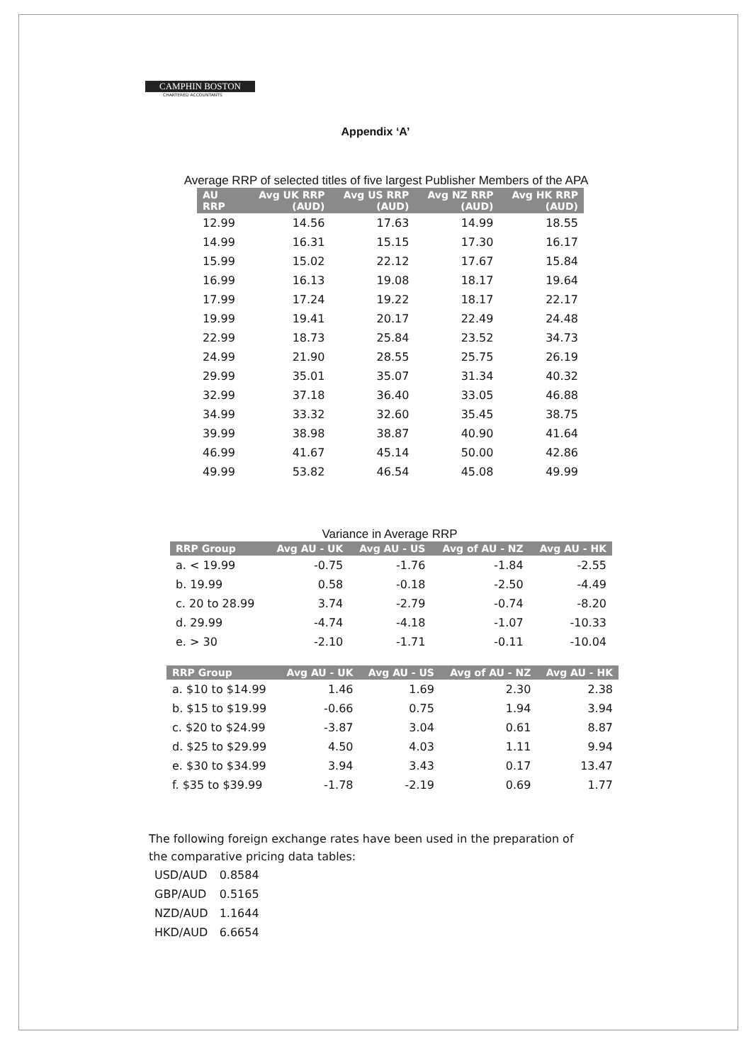CAMPHIN BOSTON
CHARTERED ACCOUNTANTS
Appendix ‘A’
Average RRP of selected titles of five largest Publisher Members of the APA
| AU RRP | Avg UK RRP (AUD) | Avg US RRP (AUD) | Avg NZ RRP (AUD) | Avg HK RRP (AUD) |
| --- | --- | --- | --- | --- |
| 12.99 | 14.56 | 17.63 | 14.99 | 18.55 |
| 14.99 | 16.31 | 15.15 | 17.30 | 16.17 |
| 15.99 | 15.02 | 22.12 | 17.67 | 15.84 |
| 16.99 | 16.13 | 19.08 | 18.17 | 19.64 |
| 17.99 | 17.24 | 19.22 | 18.17 | 22.17 |
| 19.99 | 19.41 | 20.17 | 22.49 | 24.48 |
| 22.99 | 18.73 | 25.84 | 23.52 | 34.73 |
| 24.99 | 21.90 | 28.55 | 25.75 | 26.19 |
| 29.99 | 35.01 | 35.07 | 31.34 | 40.32 |
| 32.99 | 37.18 | 36.40 | 33.05 | 46.88 |
| 34.99 | 33.32 | 32.60 | 35.45 | 38.75 |
| 39.99 | 38.98 | 38.87 | 40.90 | 41.64 |
| 46.99 | 41.67 | 45.14 | 50.00 | 42.86 |
| 49.99 | 53.82 | 46.54 | 45.08 | 49.99 |
Variance in Average RRP
| RRP Group | Avg AU - UK | Avg AU - US | Avg of AU - NZ | Avg AU - HK |
| --- | --- | --- | --- | --- |
| a. < 19.99 | -0.75 | -1.76 | -1.84 | -2.55 |
| b. 19.99 | 0.58 | -0.18 | -2.50 | -4.49 |
| c. 20 to 28.99 | 3.74 | -2.79 | -0.74 | -8.20 |
| d. 29.99 | -4.74 | -4.18 | -1.07 | -10.33 |
| e. > 30 | -2.10 | -1.71 | -0.11 | -10.04 |
| RRP Group | Avg AU - UK | Avg AU - US | Avg of AU - NZ | Avg AU - HK |
| --- | --- | --- | --- | --- |
| a. $10 to $14.99 | 1.46 | 1.69 | 2.30 | 2.38 |
| b. $15 to $19.99 | -0.66 | 0.75 | 1.94 | 3.94 |
| c. $20 to $24.99 | -3.87 | 3.04 | 0.61 | 8.87 |
| d. $25 to $29.99 | 4.50 | 4.03 | 1.11 | 9.94 |
| e. $30 to $34.99 | 3.94 | 3.43 | 0.17 | 13.47 |
| f. $35 to $39.99 | -1.78 | -2.19 | 0.69 | 1.77 |
The following foreign exchange rates have been used in the preparation of the comparative pricing data tables:
| USD/AUD | 0.8584 |
| GBP/AUD | 0.5165 |
| NZD/AUD | 1.1644 |
| HKD/AUD | 6.6654 |